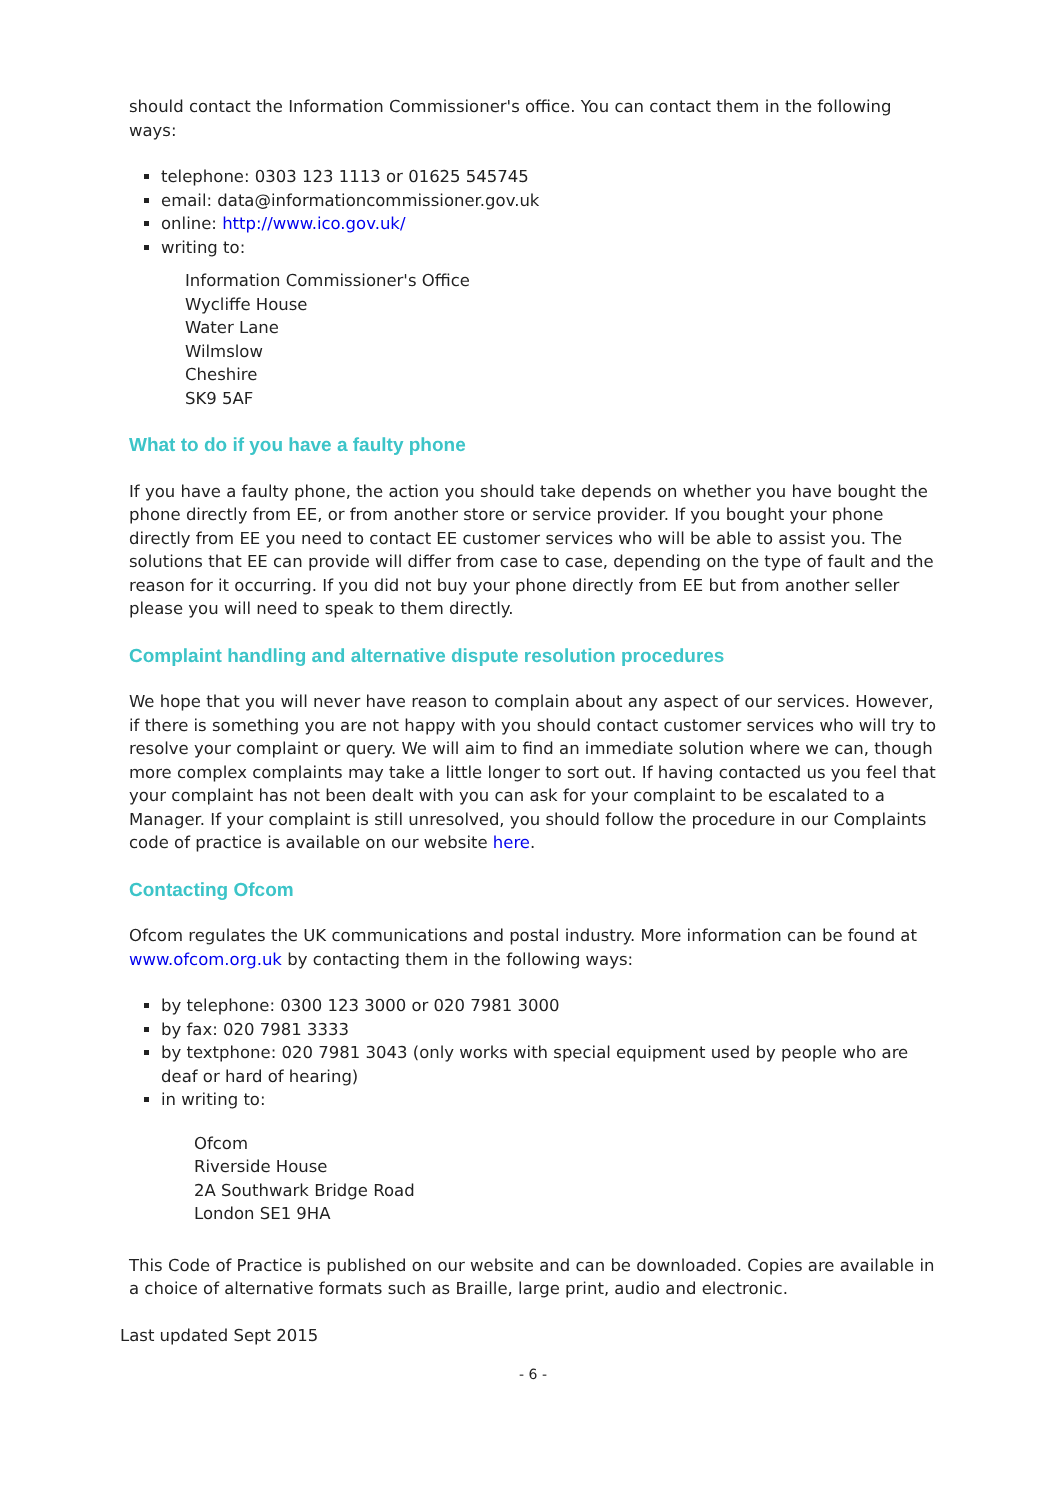should contact the Information Commissioner's office. You can contact them in the following ways:
telephone: 0303 123 1113 or 01625 545745
email: data@informationcommissioner.gov.uk
online: http://www.ico.gov.uk/
writing to:
Information Commissioner's Office
Wycliffe House
Water Lane
Wilmslow
Cheshire
SK9 5AF
What to do if you have a faulty phone
If you have a faulty phone, the action you should take depends on whether you have bought the phone directly from EE, or from another store or service provider. If you bought your phone directly from EE you need to contact EE customer services who will be able to assist you. The solutions that EE can provide will differ from case to case, depending on the type of fault and the reason for it occurring. If you did not buy your phone directly from EE but from another seller please you will need to speak to them directly.
Complaint handling and alternative dispute resolution procedures
We hope that you will never have reason to complain about any aspect of our services. However, if there is something you are not happy with you should contact customer services who will try to resolve your complaint or query. We will aim to find an immediate solution where we can, though more complex complaints may take a little longer to sort out. If having contacted us you feel that your complaint has not been dealt with you can ask for your complaint to be escalated to a Manager. If your complaint is still unresolved, you should follow the procedure in our Complaints code of practice is available on our website here.
Contacting Ofcom
Ofcom regulates the UK communications and postal industry. More information can be found at www.ofcom.org.uk by contacting them in the following ways:
by telephone: 0300 123 3000 or 020 7981 3000
by fax: 020 7981 3333
by textphone: 020 7981 3043 (only works with special equipment used by people who are deaf or hard of hearing)
in writing to:
Ofcom
Riverside House
2A Southwark Bridge Road
London SE1 9HA
This Code of Practice is published on our website and can be downloaded. Copies are available in a choice of alternative formats such as Braille, large print, audio and electronic.
Last updated Sept 2015
- 6 -